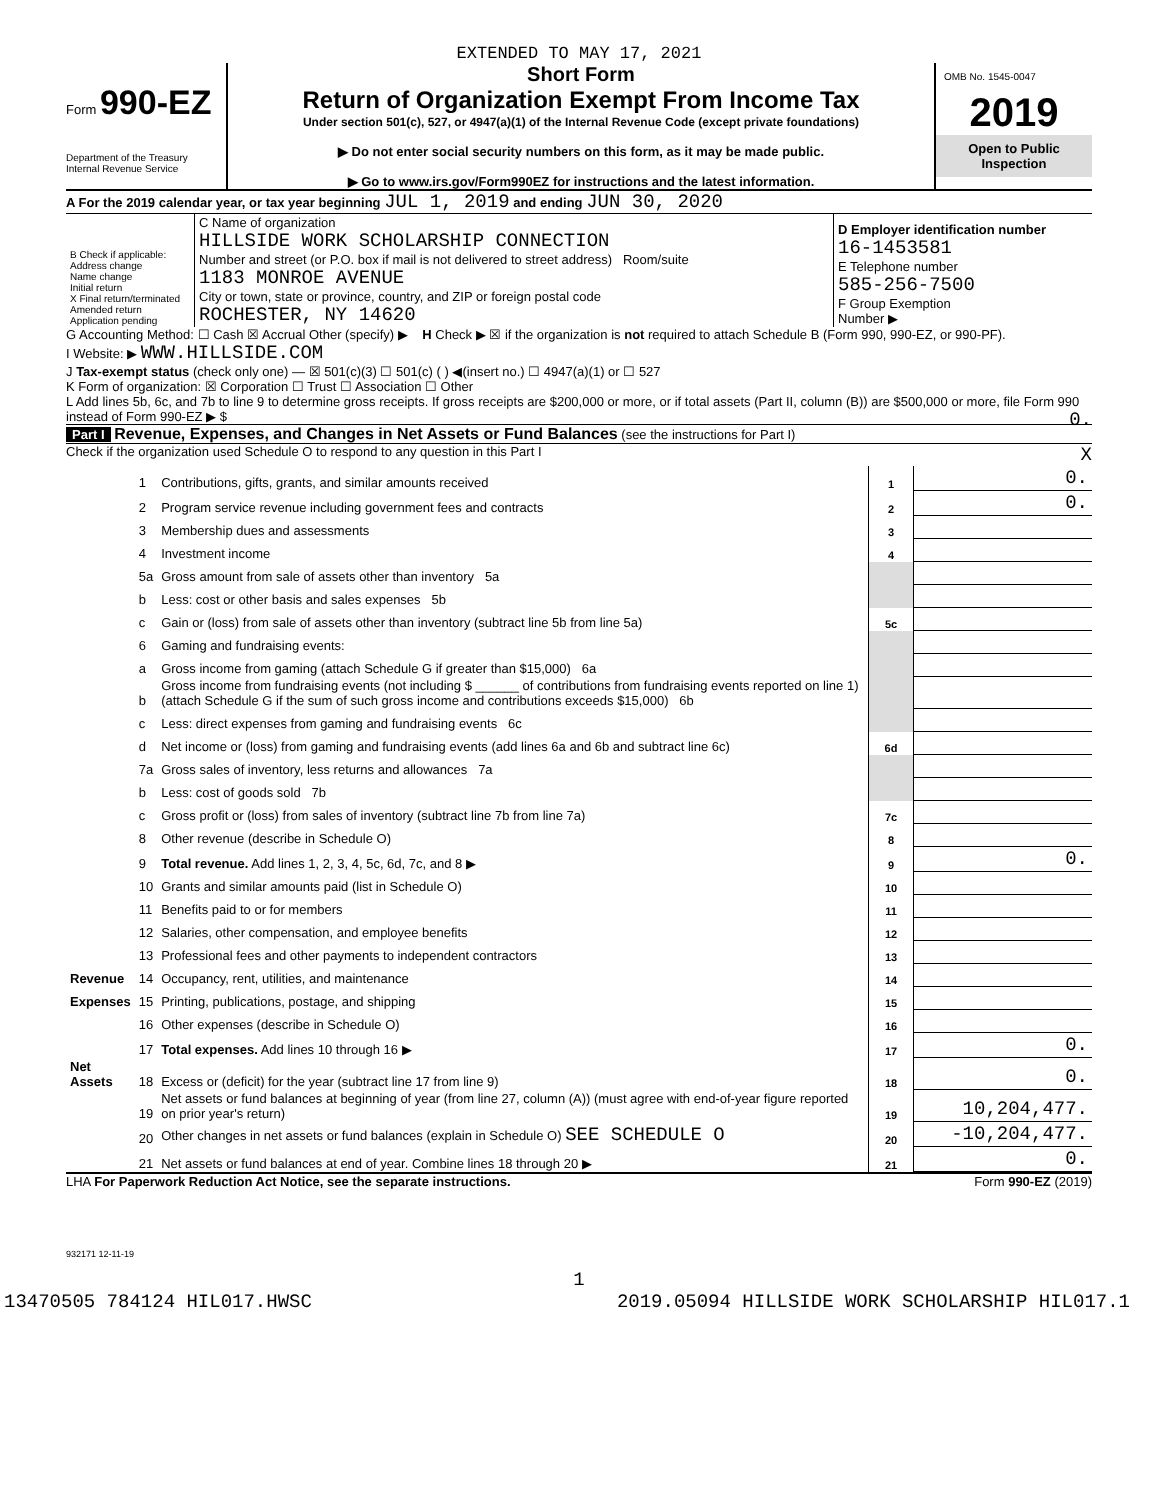EXTENDED TO MAY 17, 2021
Form 990-EZ
Department of the Treasury
Internal Revenue Service
Short Form
Return of Organization Exempt From Income Tax
Under section 501(c), 527, or 4947(a)(1) of the Internal Revenue Code (except private foundations)
▶ Do not enter social security numbers on this form, as it may be made public.
▶ Go to www.irs.gov/Form990EZ for instructions and the latest information.
OMB No. 1545-0047
2019
Open to Public
Inspection
A For the 2019 calendar year, or tax year beginning JUL 1, 2019 and ending JUN 30, 2020
| B Check if applicable: Address change Name change Initial return X Final return/terminated Amended return Application pending | C Name of organization HILLSIDE WORK SCHOLARSHIP CONNECTION Number and street (or P.O. box if mail is not delivered to street address) Room/suite 1183 MONROE AVENUE City or town, state or province, country, and ZIP or foreign postal code ROCHESTER, NY 14620 | D Employer identification number 16-1453581 E Telephone number 585-256-7500 F Group Exemption Number ▶ |
G Accounting Method: ☐ Cash ☒ Accrual Other (specify) ▶ H Check ▶ ☒ if the organization is not required to attach Schedule B (Form 990, 990-EZ, or 990-PF).
I Website: ▶ WWW.HILLSIDE.COM
J Tax-exempt status (check only one) — ☒ 501(c)(3) ☐ 501(c) ( ) ◀(insert no.) ☐ 4947(a)(1) or ☐ 527
K Form of organization: ☒ Corporation ☐ Trust ☐ Association ☐ Other
L Add lines 5b, 6c, and 7b to line 9 to determine gross receipts. If gross receipts are $200,000 or more, or if total assets (Part II, column (B)) are $500,000 or more, file Form 990 instead of Form 990-EZ ▶ $ 0.
Part I Revenue, Expenses, and Changes in Net Assets or Fund Balances (see the instructions for Part I)
Check if the organization used Schedule O to respond to any question in this Part I X
| Revenue | 1 | Contributions, gifts, grants, and similar amounts received | 1 | 0. |
| | 2 | Program service revenue including government fees and contracts | 2 | 0. |
| | 3 | Membership dues and assessments | 3 | |
| | 4 | Investment income | 4 | |
| | 5a | Gross amount from sale of assets other than inventory 5a | | |
| | b | Less: cost or other basis and sales expenses 5b | | |
| | c | Gain or (loss) from sale of assets other than inventory (subtract line 5b from line 5a) | 5c | |
| | 6 | Gaming and fundraising events: | | |
| | a | Gross income from gaming (attach Schedule G if greater than $15,000) 6a | | |
| | b | Gross income from fundraising events (not including $ ______ of contributions from fundraising events reported on line 1) (attach Schedule G if the sum of such gross income and contributions exceeds $15,000) 6b | | |
| | c | Less: direct expenses from gaming and fundraising events 6c | | |
| | d | Net income or (loss) from gaming and fundraising events (add lines 6a and 6b and subtract line 6c) | 6d | |
| | 7a | Gross sales of inventory, less returns and allowances 7a | | |
| | b | Less: cost of goods sold 7b | | |
| | c | Gross profit or (loss) from sales of inventory (subtract line 7b from line 7a) | 7c | |
| | 8 | Other revenue (describe in Schedule O) | 8 | |
| | 9 | Total revenue. Add lines 1, 2, 3, 4, 5c, 6d, 7c, and 8 ▶ | 9 | 0. |
| | 10 | Grants and similar amounts paid (list in Schedule O) | 10 | |
| | 11 | Benefits paid to or for members | 11 | |
| | 12 | Salaries, other compensation, and employee benefits | 12 | |
| | 13 | Professional fees and other payments to independent contractors | 13 | |
| | 14 | Occupancy, rent, utilities, and maintenance | 14 | |
| Expenses | 15 | Printing, publications, postage, and shipping | 15 | |
| | 16 | Other expenses (describe in Schedule O) | 16 | |
| | 17 | Total expenses. Add lines 10 through 16 ▶ | 17 | 0. |
| Net Assets | 18 | Excess or (deficit) for the year (subtract line 17 from line 9) | 18 | 0. |
| | 19 | Net assets or fund balances at beginning of year (from line 27, column (A)) (must agree with end-of-year figure reported on prior year's return) | 19 | 10,204,477. |
| | 20 | Other changes in net assets or fund balances (explain in Schedule O) SEE SCHEDULE O | 20 | -10,204,477. |
| | 21 | Net assets or fund balances at end of year. Combine lines 18 through 20 ▶ | 21 | 0. |
LHA For Paperwork Reduction Act Notice, see the separate instructions. Form 990-EZ (2019)
932171 12-11-19
1
13470505 784124 HIL017.HWSC 2019.05094 HILLSIDE WORK SCHOLARSHIP HIL017.1